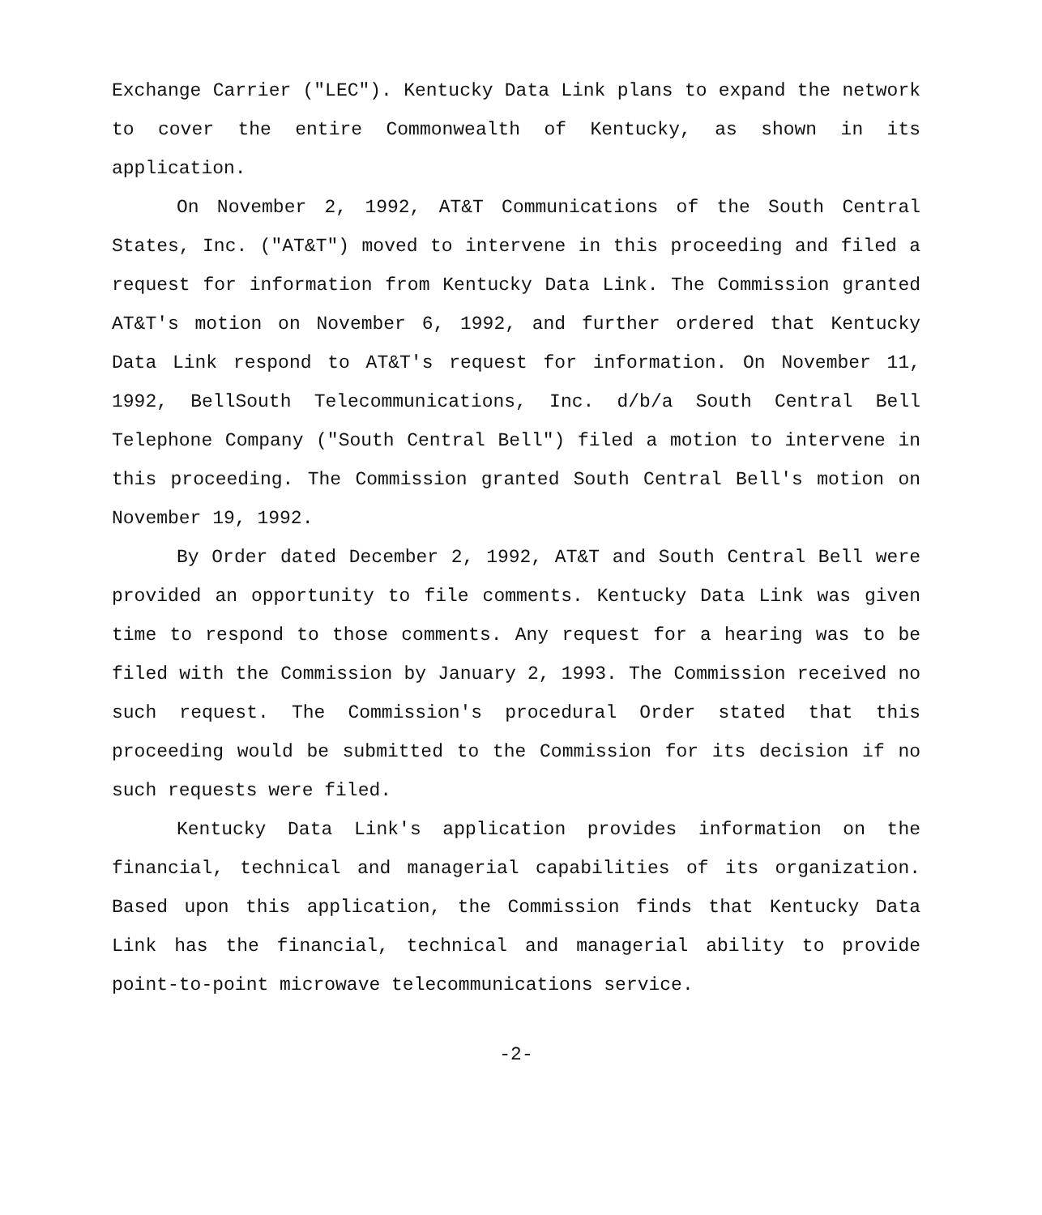Exchange Carrier ("LEC"). Kentucky Data Link plans to expand the network to cover the entire Commonwealth of Kentucky, as shown in its application.
On November 2, 1992, AT&T Communications of the South Central States, Inc. ("AT&T") moved to intervene in this proceeding and filed a request for information from Kentucky Data Link. The Commission granted AT&T's motion on November 6, 1992, and further ordered that Kentucky Data Link respond to AT&T's request for information. On November 11, 1992, BellSouth Telecommunications, Inc. d/b/a South Central Bell Telephone Company ("South Central Bell") filed a motion to intervene in this proceeding. The Commission granted South Central Bell's motion on November 19, 1992.
By Order dated December 2, 1992, AT&T and South Central Bell were provided an opportunity to file comments. Kentucky Data Link was given time to respond to those comments. Any request for a hearing was to be filed with the Commission by January 2, 1993. The Commission received no such request. The Commission's procedural Order stated that this proceeding would be submitted to the Commission for its decision if no such requests were filed.
Kentucky Data Link's application provides information on the financial, technical and managerial capabilities of its organization. Based upon this application, the Commission finds that Kentucky Data Link has the financial, technical and managerial ability to provide point-to-point microwave telecommunications service.
-2-